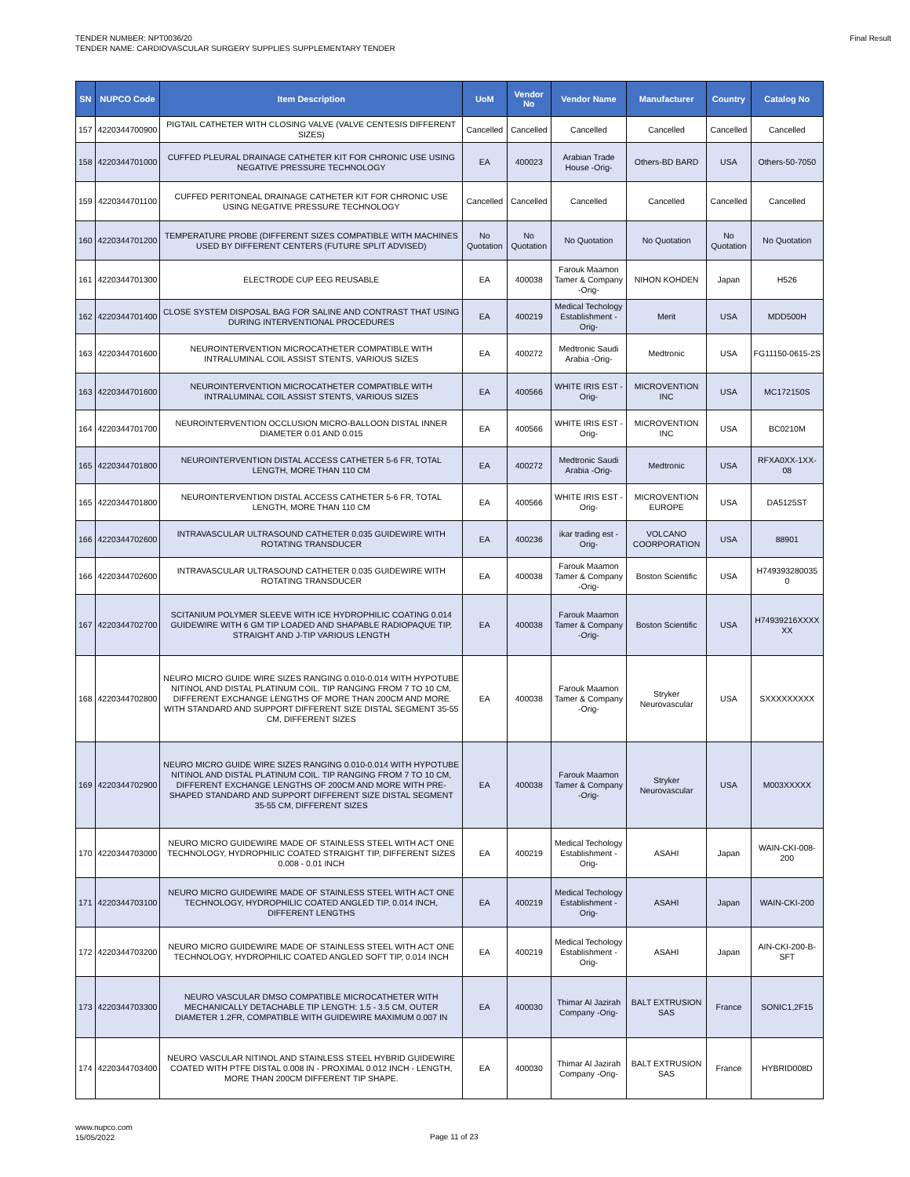TENDER NUMBER: NPT0036/20
TENDER NAME: CARDIOVASCULAR SURGERY SUPPLIES SUPPLEMENTARY TENDER
Final Result
| SN | NUPCO Code | Item Description | UoM | Vendor No | Vendor Name | Manufacturer | Country | Catalog No |
| --- | --- | --- | --- | --- | --- | --- | --- | --- |
| 157 | 4220344700900 | PIGTAIL CATHETER WITH CLOSING VALVE (VALVE CENTESIS DIFFERENT SIZES) | Cancelled | Cancelled | Cancelled | Cancelled | Cancelled | Cancelled |
| 158 | 4220344701000 | CUFFED PLEURAL DRAINAGE CATHETER KIT FOR CHRONIC USE USING NEGATIVE PRESSURE TECHNOLOGY | EA | 400023 | Arabian Trade House -Orig- | Others-BD BARD | USA | Others-50-7050 |
| 159 | 4220344701100 | CUFFED PERITONEAL DRAINAGE CATHETER KIT FOR CHRONIC USE USING NEGATIVE PRESSURE TECHNOLOGY | Cancelled | Cancelled | Cancelled | Cancelled | Cancelled | Cancelled |
| 160 | 4220344701200 | TEMPERATURE PROBE (DIFFERENT SIZES COMPATIBLE WITH MACHINES USED BY DIFFERENT CENTERS (FUTURE SPLIT ADVISED) | No Quotation | No Quotation | No Quotation | No Quotation | No Quotation | No Quotation |
| 161 | 4220344701300 | ELECTRODE CUP EEG REUSABLE | EA | 400038 | Farouk Maamon Tamer & Company -Orig- | NIHON KOHDEN | Japan | H526 |
| 162 | 4220344701400 | CLOSE SYSTEM DISPOSAL BAG FOR SALINE AND CONTRAST THAT USING DURING INTERVENTIONAL PROCEDURES | EA | 400219 | Medical Techology Establishment -Orig- | Merit | USA | MDD500H |
| 163 | 4220344701600 | NEUROINTERVENTION MICROCATHETER COMPATIBLE WITH INTRALUMINAL COIL ASSIST STENTS, VARIOUS SIZES | EA | 400272 | Medtronic Saudi Arabia -Orig- | Medtronic | USA | FG11150-0615-2S |
| 163 | 4220344701600 | NEUROINTERVENTION MICROCATHETER COMPATIBLE WITH INTRALUMINAL COIL ASSIST STENTS, VARIOUS SIZES | EA | 400566 | WHITE IRIS EST -Orig- | MICROVENTION INC | USA | MC172150S |
| 164 | 4220344701700 | NEUROINTERVENTION OCCLUSION MICRO-BALLOON DISTAL INNER DIAMETER 0.01 AND 0.015 | EA | 400566 | WHITE IRIS EST -Orig- | MICROVENTION INC | USA | BC0210M |
| 165 | 4220344701800 | NEUROINTERVENTION DISTAL ACCESS CATHETER 5-6 FR, TOTAL LENGTH, MORE THAN 110 CM | EA | 400272 | Medtronic Saudi Arabia -Orig- | Medtronic | USA | RFXA0XX-1XX-08 |
| 165 | 4220344701800 | NEUROINTERVENTION DISTAL ACCESS CATHETER 5-6 FR, TOTAL LENGTH, MORE THAN 110 CM | EA | 400566 | WHITE IRIS EST -Orig- | MICROVENTION EUROPE | USA | DA5125ST |
| 166 | 4220344702600 | INTRAVASCULAR ULTRASOUND CATHETER 0.035 GUIDEWIRE WITH ROTATING TRANSDUCER | EA | 400236 | ikar trading est -Orig- | VOLCANO COORPORATION | USA | 88901 |
| 166 | 4220344702600 | INTRAVASCULAR ULTRASOUND CATHETER 0.035 GUIDEWIRE WITH ROTATING TRANSDUCER | EA | 400038 | Farouk Maamon Tamer & Company -Orig- | Boston Scientific | USA | H749393280035 0 |
| 167 | 4220344702700 | SCITANIUM POLYMER SLEEVE WITH ICE HYDROPHILIC COATING 0.014 GUIDEWIRE WITH 6 GM TIP LOADED AND SHAPABLE RADIOPAQUE TIP, STRAIGHT AND J-TIP VARIOUS LENGTH | EA | 400038 | Farouk Maamon Tamer & Company -Orig- | Boston Scientific | USA | H74939216XXXX XX |
| 168 | 4220344702800 | NEURO MICRO GUIDE WIRE SIZES RANGING 0.010-0.014 WITH HYPOTUBE NITINOL AND DISTAL PLATINUM COIL. TIP RANGING FROM 7 TO 10 CM, DIFFERENT EXCHANGE LENGTHS OF MORE THAN 200CM AND MORE WITH STANDARD AND SUPPORT DIFFERENT SIZE DISTAL SEGMENT 35-55 CM, DIFFERENT SIZES | EA | 400038 | Farouk Maamon Tamer & Company -Orig- | Stryker Neurovascular | USA | SXXXXXXXXX |
| 169 | 4220344702900 | NEURO MICRO GUIDE WIRE SIZES RANGING 0.010-0.014 WITH HYPOTUBE NITINOL AND DISTAL PLATINUM COIL. TIP RANGING FROM 7 TO 10 CM, DIFFERENT EXCHANGE LENGTHS OF 200CM AND MORE WITH PRE-SHAPED STANDARD AND SUPPORT DIFFERENT SIZE DISTAL SEGMENT 35-55 CM, DIFFERENT SIZES | EA | 400038 | Farouk Maamon Tamer & Company -Orig- | Stryker Neurovascular | USA | M003XXXXX |
| 170 | 4220344703000 | NEURO MICRO GUIDEWIRE MADE OF STAINLESS STEEL WITH ACT ONE TECHNOLOGY, HYDROPHILIC COATED STRAIGHT TIP, DIFFERENT SIZES 0.008 - 0.01 INCH | EA | 400219 | Medical Techology Establishment -Orig- | ASAHI | Japan | WAIN-CKI-008-200 |
| 171 | 4220344703100 | NEURO MICRO GUIDEWIRE MADE OF STAINLESS STEEL WITH ACT ONE TECHNOLOGY, HYDROPHILIC COATED ANGLED TIP, 0.014 INCH, DIFFERENT LENGTHS | EA | 400219 | Medical Techology Establishment -Orig- | ASAHI | Japan | WAIN-CKI-200 |
| 172 | 4220344703200 | NEURO MICRO GUIDEWIRE MADE OF STAINLESS STEEL WITH ACT ONE TECHNOLOGY, HYDROPHILIC COATED ANGLED SOFT TIP, 0.014 INCH | EA | 400219 | Medical Techology Establishment -Orig- | ASAHI | Japan | AIN-CKI-200-B-SFT |
| 173 | 4220344703300 | NEURO VASCULAR DMSO COMPATIBLE MICROCATHETER WITH MECHANICALLY DETACHABLE TIP LENGTH: 1.5 - 3.5 CM, OUTER DIAMETER 1.2FR, COMPATIBLE WITH GUIDEWIRE MAXIMUM 0.007 IN | EA | 400030 | Thimar Al Jazirah Company -Orig- | BALT EXTRUSION SAS | France | SONIC1,2F15 |
| 174 | 4220344703400 | NEURO VASCULAR NITINOL AND STAINLESS STEEL HYBRID GUIDEWIRE COATED WITH PTFE DISTAL 0.008 IN - PROXIMAL 0.012 INCH - LENGTH, MORE THAN 200CM DIFFERENT TIP SHAPE. | EA | 400030 | Thimar Al Jazirah Company -Orig- | BALT EXTRUSION SAS | France | HYBRID008D |
www.nupco.com
15/05/2022
Page 11 of 23